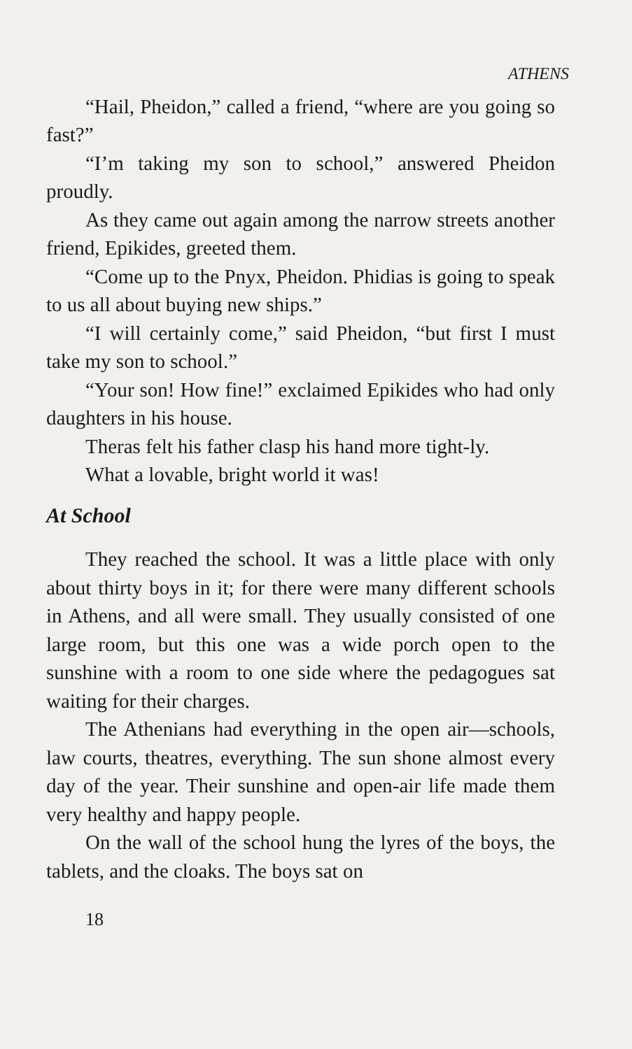ATHENS
“Hail, Pheidon,” called a friend, “where are you going so fast?”
“I’m taking my son to school,” answered Pheidon proudly.
As they came out again among the narrow streets another friend, Epikides, greeted them.
“Come up to the Pnyx, Pheidon. Phidias is going to speak to us all about buying new ships.”
“I will certainly come,” said Pheidon, “but first I must take my son to school.”
“Your son! How fine!” exclaimed Epikides who had only daughters in his house.
Theras felt his father clasp his hand more tight-ly.
What a lovable, bright world it was!
At School
They reached the school. It was a little place with only about thirty boys in it; for there were many different schools in Athens, and all were small. They usually consisted of one large room, but this one was a wide porch open to the sunshine with a room to one side where the pedagogues sat waiting for their charges.
The Athenians had everything in the open air—schools, law courts, theatres, everything. The sun shone almost every day of the year. Their sunshine and open-air life made them very healthy and happy people.
On the wall of the school hung the lyres of the boys, the tablets, and the cloaks. The boys sat on
18